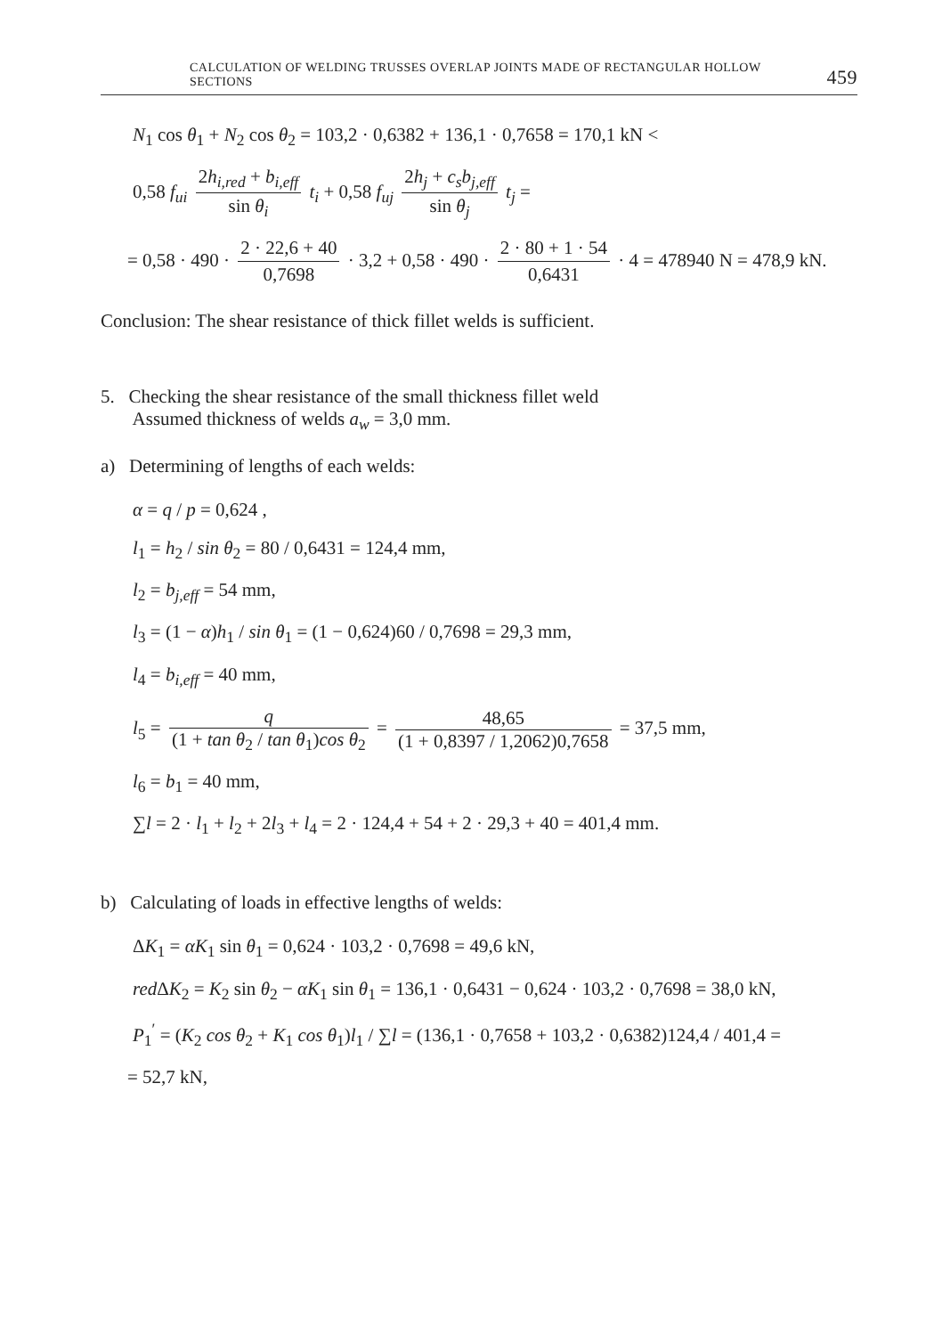CALCULATION OF WELDING TRUSSES OVERLAP JOINTS MADE OF RECTANGULAR HOLLOW SECTIONS 459
N<sub>1</sub> cos θ<sub>1</sub> + N<sub>2</sub> cos θ<sub>2</sub> = 103,2 · 0,6382 + 136,1 · 0,7658 = 170,1 kN <
0,58 f<sub>ui</sub> 2h<sub>i,red</sub> + b<sub>i,eff</sub> sin θ<sub>i</sub> t<sub>i</sub> + 0,58 f<sub>uj</sub> 2h<sub>j</sub> + c<sub>s</sub>b<sub>j,eff</sub> sin θ<sub>j</sub> t<sub>j</sub> =
= 0,58 · 490 · 2 · 22,6 + 40 0,7698 · 3,2 + 0,58 · 490 · 2 · 80 + 1 · 54 0,6431 · 4 = 478940 N = 478,9 kN.
Conclusion: The shear resistance of thick fillet welds is sufficient.
5. Checking the shear resistance of the small thickness fillet weld
Assumed thickness of welds a<sub>w</sub> = 3,0 mm.
a) Determining of lengths of each welds:
α = q / p = 0,624 ,
l<sub>1</sub> = h<sub>2</sub> / sin θ<sub>2</sub> = 80 / 0,6431 = 124,4 mm,
l<sub>2</sub> = b<sub>j,eff</sub> = 54 mm,
l<sub>3</sub> = (1 − α)h<sub>1</sub> / sin θ<sub>1</sub> = (1 − 0,624)60 / 0,7698 = 29,3 mm,
l<sub>4</sub> = b<sub>i,eff</sub> = 40 mm,
l<sub>5</sub> = q (1 + tan θ<sub>2</sub> / tan θ<sub>1</sub>)cos θ<sub>2</sub> = 48,65 (1 + 0,8397 / 1,2062)0,7658 = 37,5 mm,
l<sub>6</sub> = b<sub>1</sub> = 40 mm,
∑l = 2 · l<sub>1</sub> + l<sub>2</sub> + 2l<sub>3</sub> + l<sub>4</sub> = 2 · 124,4 + 54 + 2 · 29,3 + 40 = 401,4 mm.
b) Calculating of loads in effective lengths of welds:
ΔK<sub>1</sub> = αK<sub>1</sub> sin θ<sub>1</sub> = 0,624 · 103,2 · 0,7698 = 49,6 kN,
red ΔK<sub>2</sub> = K<sub>2</sub> sin θ<sub>2</sub> − αK<sub>1</sub> sin θ<sub>1</sub> = 136,1 · 0,6431 − 0,624 · 103,2 · 0,7698 = 38,0 kN,
P<sub>1</sub><sup>′</sup> = (K<sub>2</sub> cos θ<sub>2</sub> + K<sub>1</sub> cos θ<sub>1</sub>)l<sub>1</sub> / ∑l = (136,1 · 0,7658 + 103,2 · 0,6382)124,4 / 401,4 =
= 52,7 kN,